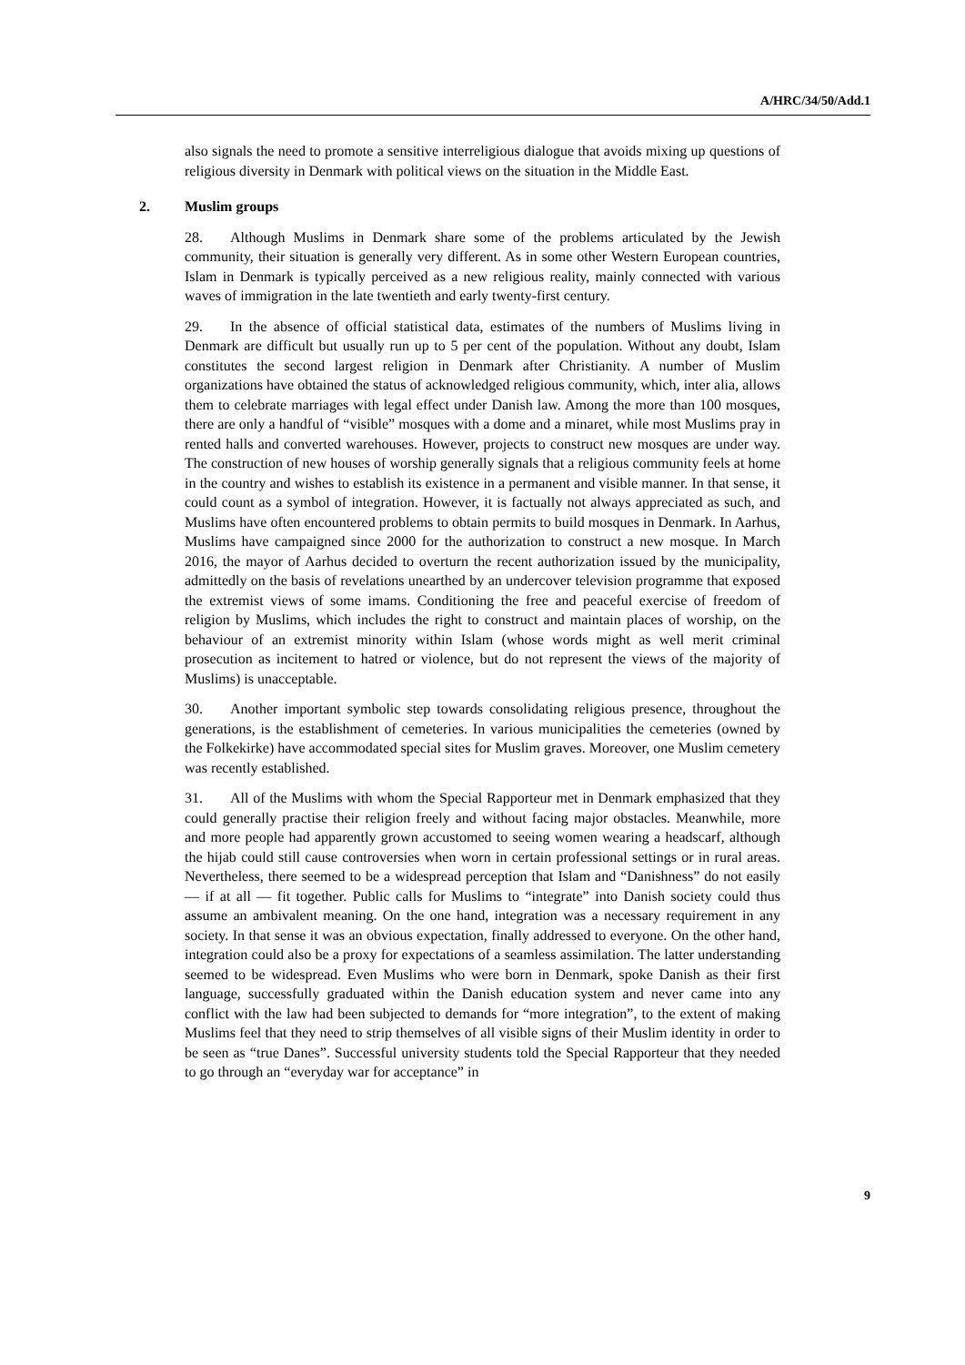A/HRC/34/50/Add.1
also signals the need to promote a sensitive interreligious dialogue that avoids mixing up questions of religious diversity in Denmark with political views on the situation in the Middle East.
2. Muslim groups
28. Although Muslims in Denmark share some of the problems articulated by the Jewish community, their situation is generally very different. As in some other Western European countries, Islam in Denmark is typically perceived as a new religious reality, mainly connected with various waves of immigration in the late twentieth and early twenty-first century.
29. In the absence of official statistical data, estimates of the numbers of Muslims living in Denmark are difficult but usually run up to 5 per cent of the population. Without any doubt, Islam constitutes the second largest religion in Denmark after Christianity. A number of Muslim organizations have obtained the status of acknowledged religious community, which, inter alia, allows them to celebrate marriages with legal effect under Danish law. Among the more than 100 mosques, there are only a handful of “visible” mosques with a dome and a minaret, while most Muslims pray in rented halls and converted warehouses. However, projects to construct new mosques are under way. The construction of new houses of worship generally signals that a religious community feels at home in the country and wishes to establish its existence in a permanent and visible manner. In that sense, it could count as a symbol of integration. However, it is factually not always appreciated as such, and Muslims have often encountered problems to obtain permits to build mosques in Denmark. In Aarhus, Muslims have campaigned since 2000 for the authorization to construct a new mosque. In March 2016, the mayor of Aarhus decided to overturn the recent authorization issued by the municipality, admittedly on the basis of revelations unearthed by an undercover television programme that exposed the extremist views of some imams. Conditioning the free and peaceful exercise of freedom of religion by Muslims, which includes the right to construct and maintain places of worship, on the behaviour of an extremist minority within Islam (whose words might as well merit criminal prosecution as incitement to hatred or violence, but do not represent the views of the majority of Muslims) is unacceptable.
30. Another important symbolic step towards consolidating religious presence, throughout the generations, is the establishment of cemeteries. In various municipalities the cemeteries (owned by the Folkekirke) have accommodated special sites for Muslim graves. Moreover, one Muslim cemetery was recently established.
31. All of the Muslims with whom the Special Rapporteur met in Denmark emphasized that they could generally practise their religion freely and without facing major obstacles. Meanwhile, more and more people had apparently grown accustomed to seeing women wearing a headscarf, although the hijab could still cause controversies when worn in certain professional settings or in rural areas. Nevertheless, there seemed to be a widespread perception that Islam and “Danishness” do not easily — if at all — fit together. Public calls for Muslims to “integrate” into Danish society could thus assume an ambivalent meaning. On the one hand, integration was a necessary requirement in any society. In that sense it was an obvious expectation, finally addressed to everyone. On the other hand, integration could also be a proxy for expectations of a seamless assimilation. The latter understanding seemed to be widespread. Even Muslims who were born in Denmark, spoke Danish as their first language, successfully graduated within the Danish education system and never came into any conflict with the law had been subjected to demands for “more integration”, to the extent of making Muslims feel that they need to strip themselves of all visible signs of their Muslim identity in order to be seen as “true Danes”. Successful university students told the Special Rapporteur that they needed to go through an “everyday war for acceptance” in
9